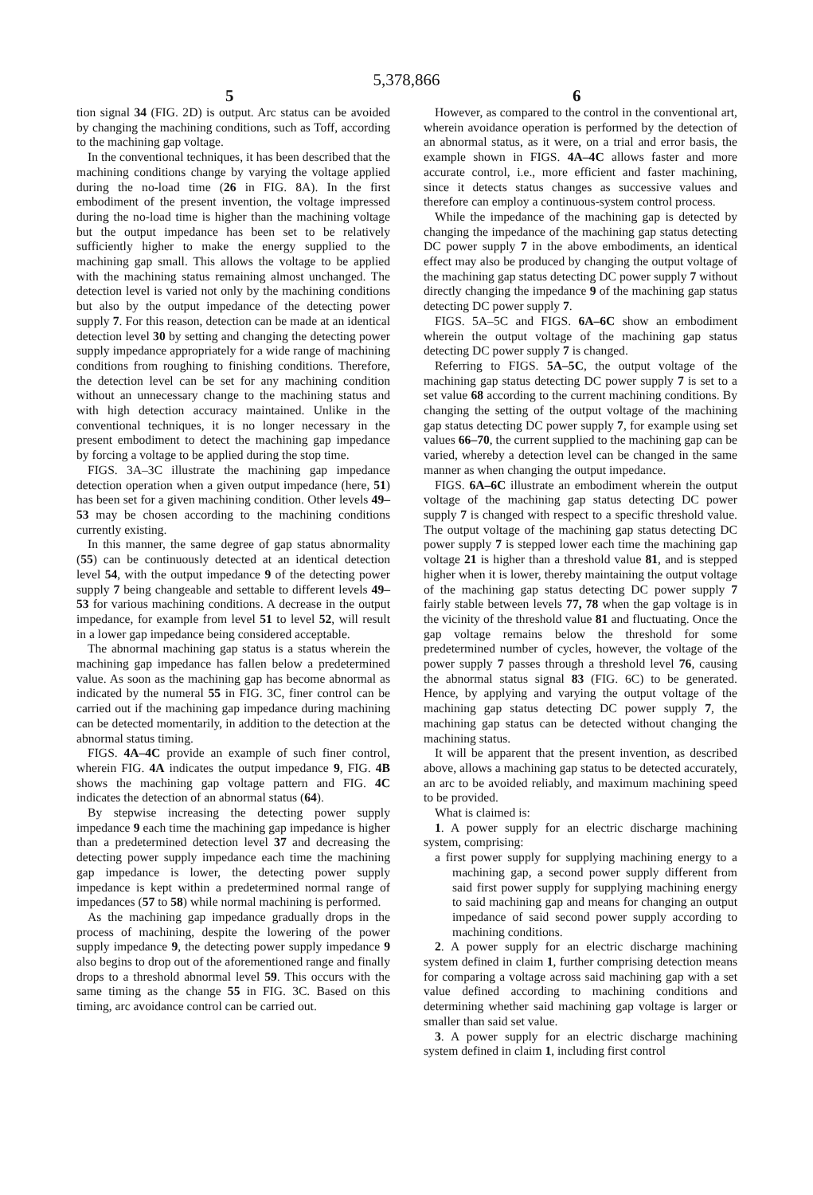5,378,866
5 6
tion signal 34 (FIG. 2D) is output. Arc status can be avoided by changing the machining conditions, such as Toff, according to the machining gap voltage.
In the conventional techniques, it has been described that the machining conditions change by varying the voltage applied during the no-load time (26 in FIG. 8A). In the first embodiment of the present invention, the voltage impressed during the no-load time is higher than the machining voltage but the output impedance has been set to be relatively sufficiently higher to make the energy supplied to the machining gap small. This allows the voltage to be applied with the machining status remaining almost unchanged. The detection level is varied not only by the machining conditions but also by the output impedance of the detecting power supply 7. For this reason, detection can be made at an identical detection level 30 by setting and changing the detecting power supply impedance appropriately for a wide range of machining conditions from roughing to finishing conditions. Therefore, the detection level can be set for any machining condition without an unnecessary change to the machining status and with high detection accuracy maintained. Unlike in the conventional techniques, it is no longer necessary in the present embodiment to detect the machining gap impedance by forcing a voltage to be applied during the stop time.
FIGS. 3A–3C illustrate the machining gap impedance detection operation when a given output impedance (here, 51) has been set for a given machining condition. Other levels 49–53 may be chosen according to the machining conditions currently existing.
In this manner, the same degree of gap status abnormality (55) can be continuously detected at an identical detection level 54, with the output impedance 9 of the detecting power supply 7 being changeable and settable to different levels 49–53 for various machining conditions. A decrease in the output impedance, for example from level 51 to level 52, will result in a lower gap impedance being considered acceptable.
The abnormal machining gap status is a status wherein the machining gap impedance has fallen below a predetermined value. As soon as the machining gap has become abnormal as indicated by the numeral 55 in FIG. 3C, finer control can be carried out if the machining gap impedance during machining can be detected momentarily, in addition to the detection at the abnormal status timing.
FIGS. 4A–4C provide an example of such finer control, wherein FIG. 4A indicates the output impedance 9, FIG. 4B shows the machining gap voltage pattern and FIG. 4C indicates the detection of an abnormal status (64).
By stepwise increasing the detecting power supply impedance 9 each time the machining gap impedance is higher than a predetermined detection level 37 and decreasing the detecting power supply impedance each time the machining gap impedance is lower, the detecting power supply impedance is kept within a predetermined normal range of impedances (57 to 58) while normal machining is performed.
As the machining gap impedance gradually drops in the process of machining, despite the lowering of the power supply impedance 9, the detecting power supply impedance 9 also begins to drop out of the aforementioned range and finally drops to a threshold abnormal level 59. This occurs with the same timing as the change 55 in FIG. 3C. Based on this timing, arc avoidance control can be carried out.
However, as compared to the control in the conventional art, wherein avoidance operation is performed by the detection of an abnormal status, as it were, on a trial and error basis, the example shown in FIGS. 4A–4C allows faster and more accurate control, i.e., more efficient and faster machining, since it detects status changes as successive values and therefore can employ a continuous-system control process.
While the impedance of the machining gap is detected by changing the impedance of the machining gap status detecting DC power supply 7 in the above embodiments, an identical effect may also be produced by changing the output voltage of the machining gap status detecting DC power supply 7 without directly changing the impedance 9 of the machining gap status detecting DC power supply 7.
FIGS. 5A–5C and FIGS. 6A–6C show an embodiment wherein the output voltage of the machining gap status detecting DC power supply 7 is changed.
Referring to FIGS. 5A–5C, the output voltage of the machining gap status detecting DC power supply 7 is set to a set value 68 according to the current machining conditions. By changing the setting of the output voltage of the machining gap status detecting DC power supply 7, for example using set values 66–70, the current supplied to the machining gap can be varied, whereby a detection level can be changed in the same manner as when changing the output impedance.
FIGS. 6A–6C illustrate an embodiment wherein the output voltage of the machining gap status detecting DC power supply 7 is changed with respect to a specific threshold value. The output voltage of the machining gap status detecting DC power supply 7 is stepped lower each time the machining gap voltage 21 is higher than a threshold value 81, and is stepped higher when it is lower, thereby maintaining the output voltage of the machining gap status detecting DC power supply 7 fairly stable between levels 77, 78 when the gap voltage is in the vicinity of the threshold value 81 and fluctuating. Once the gap voltage remains below the threshold for some predetermined number of cycles, however, the voltage of the power supply 7 passes through a threshold level 76, causing the abnormal status signal 83 (FIG. 6C) to be generated. Hence, by applying and varying the output voltage of the machining gap status detecting DC power supply 7, the machining gap status can be detected without changing the machining status.
It will be apparent that the present invention, as described above, allows a machining gap status to be detected accurately, an arc to be avoided reliably, and maximum machining speed to be provided.
What is claimed is:
1. A power supply for an electric discharge machining system, comprising:
a first power supply for supplying machining energy to a machining gap, a second power supply different from said first power supply for supplying machining energy to said machining gap and means for changing an output impedance of said second power supply according to machining conditions.
2. A power supply for an electric discharge machining system defined in claim 1, further comprising detection means for comparing a voltage across said machining gap with a set value defined according to machining conditions and determining whether said machining gap voltage is larger or smaller than said set value.
3. A power supply for an electric discharge machining system defined in claim 1, including first control